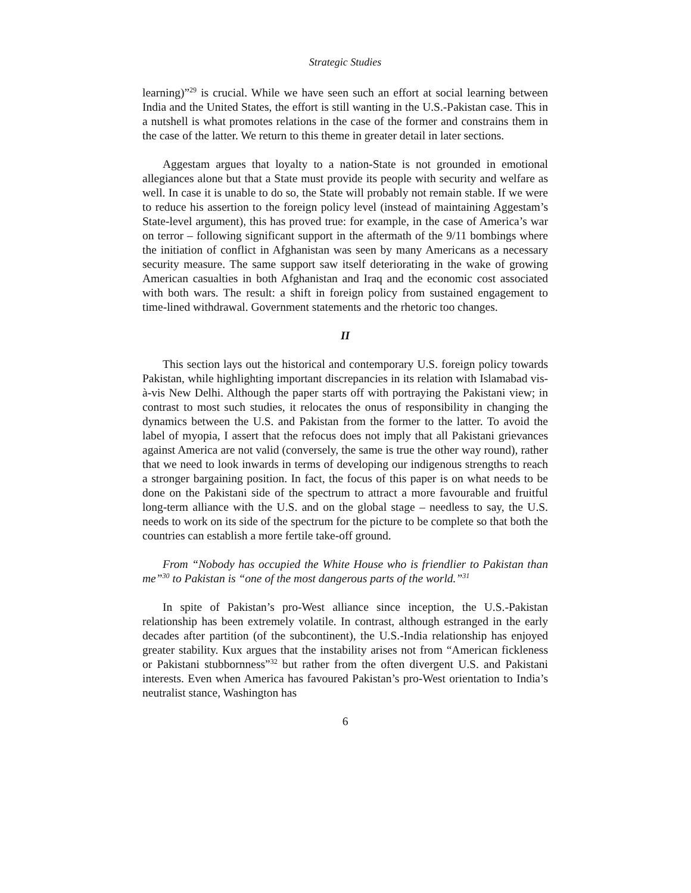Strategic Studies
learning)”<sup>29</sup> is crucial. While we have seen such an effort at social learning between India and the United States, the effort is still wanting in the U.S.-Pakistan case. This in a nutshell is what promotes relations in the case of the former and constrains them in the case of the latter. We return to this theme in greater detail in later sections.
Aggestam argues that loyalty to a nation-State is not grounded in emotional allegiances alone but that a State must provide its people with security and welfare as well. In case it is unable to do so, the State will probably not remain stable. If we were to reduce his assertion to the foreign policy level (instead of maintaining Aggestam’s State-level argument), this has proved true: for example, in the case of America’s war on terror – following significant support in the aftermath of the 9/11 bombings where the initiation of conflict in Afghanistan was seen by many Americans as a necessary security measure. The same support saw itself deteriorating in the wake of growing American casualties in both Afghanistan and Iraq and the economic cost associated with both wars. The result: a shift in foreign policy from sustained engagement to time-lined withdrawal. Government statements and the rhetoric too changes.
II
This section lays out the historical and contemporary U.S. foreign policy towards Pakistan, while highlighting important discrepancies in its relation with Islamabad vis-à-vis New Delhi. Although the paper starts off with portraying the Pakistani view; in contrast to most such studies, it relocates the onus of responsibility in changing the dynamics between the U.S. and Pakistan from the former to the latter. To avoid the label of myopia, I assert that the refocus does not imply that all Pakistani grievances against America are not valid (conversely, the same is true the other way round), rather that we need to look inwards in terms of developing our indigenous strengths to reach a stronger bargaining position. In fact, the focus of this paper is on what needs to be done on the Pakistani side of the spectrum to attract a more favourable and fruitful long-term alliance with the U.S. and on the global stage – needless to say, the U.S. needs to work on its side of the spectrum for the picture to be complete so that both the countries can establish a more fertile take-off ground.
From “Nobody has occupied the White House who is friendlier to Pakistan than me”<sup>30</sup> to Pakistan is “one of the most dangerous parts of the world.”<sup>31</sup>
In spite of Pakistan’s pro-West alliance since inception, the U.S.-Pakistan relationship has been extremely volatile. In contrast, although estranged in the early decades after partition (of the subcontinent), the U.S.-India relationship has enjoyed greater stability. Kux argues that the instability arises not from “American fickleness or Pakistani stubbornness”<sup>32</sup> but rather from the often divergent U.S. and Pakistani interests. Even when America has favoured Pakistan’s pro-West orientation to India’s neutralist stance, Washington has
6